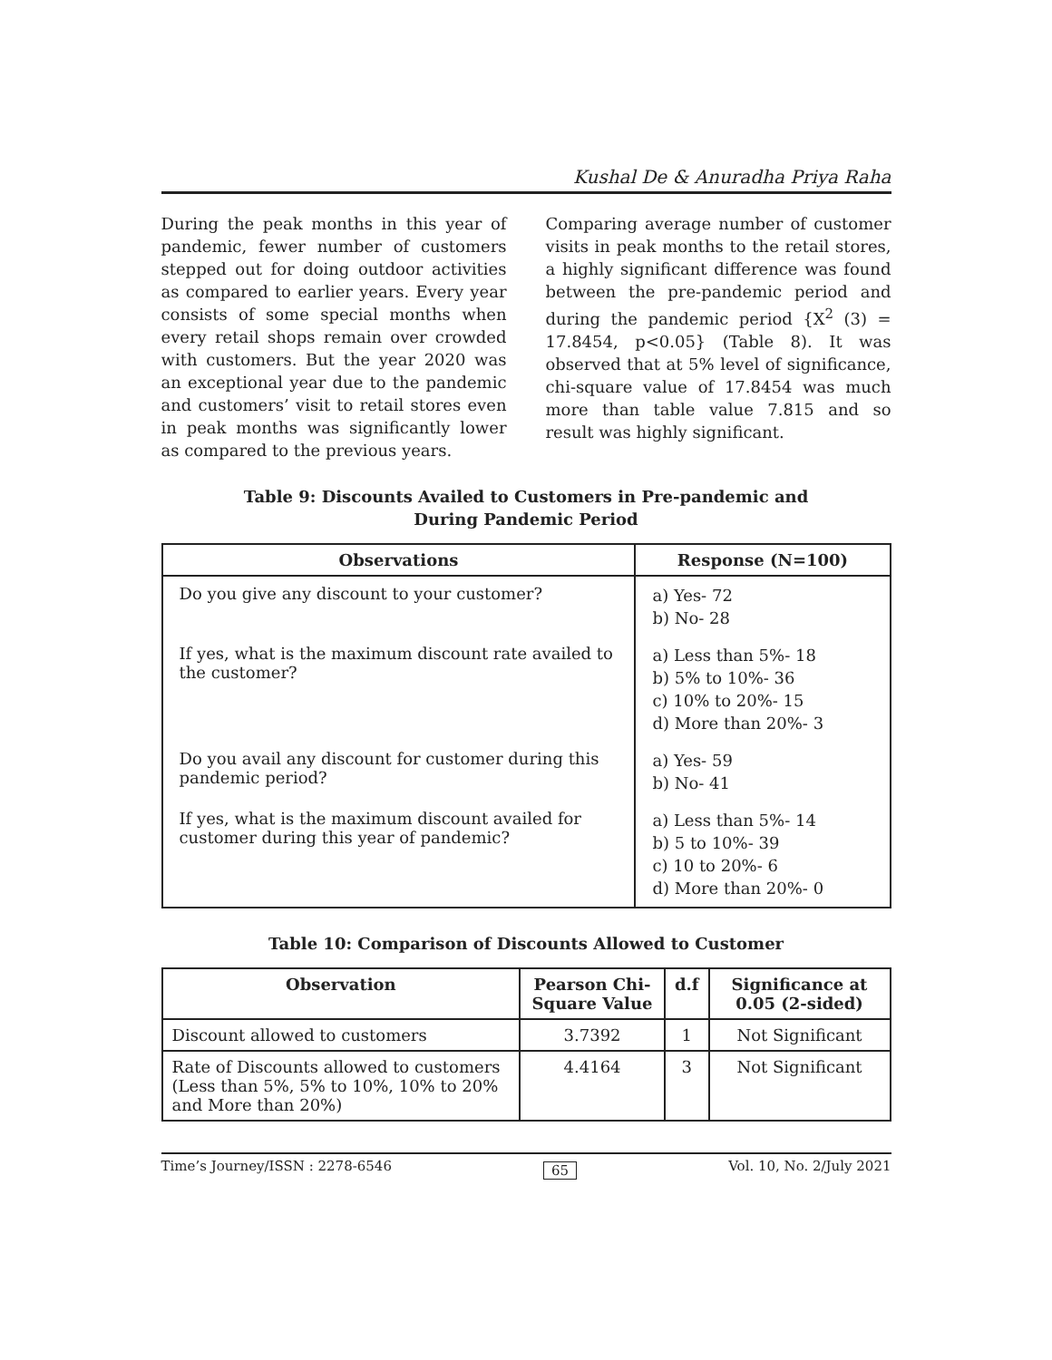Kushal De & Anuradha Priya Raha
During the peak months in this year of pandemic, fewer number of customers stepped out for doing outdoor activities as compared to earlier years. Every year consists of some special months when every retail shops remain over crowded with customers. But the year 2020 was an exceptional year due to the pandemic and customers’ visit to retail stores even in peak months was significantly lower as compared to the previous years.
Comparing average number of customer visits in peak months to the retail stores, a highly significant difference was found between the pre-pandemic period and during the pandemic period {X<sup>2</sup> (3) = 17.8454, p<0.05} (Table 8). It was observed that at 5% level of significance, chi-square value of 17.8454 was much more than table value 7.815 and so result was highly significant.
Table 9: Discounts Availed to Customers in Pre-pandemic and
During Pandemic Period
| Observations | Response (N=100) |
| --- | --- |
| Do you give any discount to your customer? | a) Yes- 72 b) No- 28 |
| If yes, what is the maximum discount rate availed to the customer? | a) Less than 5%- 18 b) 5% to 10%- 36 c) 10% to 20%- 15 d) More than 20%- 3 |
| Do you avail any discount for customer during this pandemic period? | a) Yes- 59 b) No- 41 |
| If yes, what is the maximum discount availed for customer during this year of pandemic? | a) Less than 5%- 14 b) 5 to 10%- 39 c) 10 to 20%- 6 d) More than 20%- 0 |
Table 10: Comparison of Discounts Allowed to Customer
| Observation | Pearson Chi-Square Value | d.f | Significance at 0.05 (2-sided) |
| --- | --- | --- | --- |
| Discount allowed to customers | 3.7392 | 1 | Not Significant |
| Rate of Discounts allowed to customers (Less than 5%, 5% to 10%, 10% to 20% and More than 20%) | 4.4164 | 3 | Not Significant |
Time’s Journey/ISSN : 2278-6546 65 Vol. 10, No. 2/July 2021